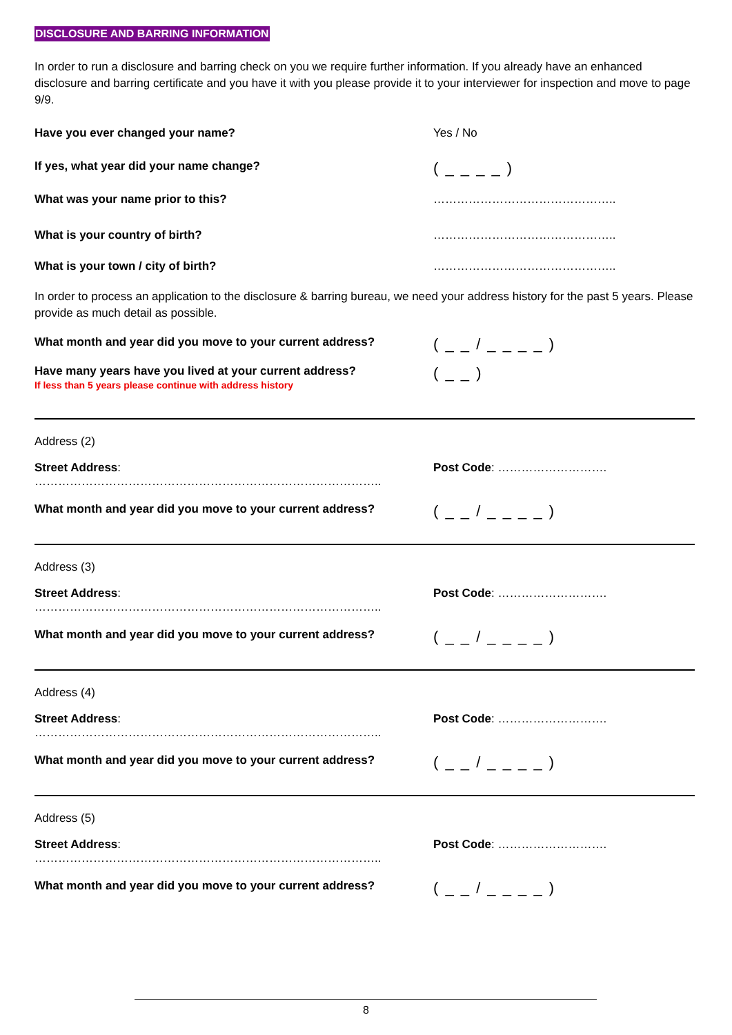DISCLOSURE AND BARRING INFORMATION
In order to run a disclosure and barring check on you we require further information. If you already have an enhanced disclosure and barring certificate and you have it with you please provide it to your interviewer for inspection and move to page 9/9.
Have you ever changed your name? Yes / No
If yes, what year did your name change?
( _ _ _ _ )
What was your name prior to this? ………………………………………..
What is your country of birth? ………………………………………..
What is your town / city of birth? ………………………………………..
In order to process an application to the disclosure & barring bureau, we need your address history for the past 5 years. Please provide as much detail as possible.
What month and year did you move to your current address?
( _ _ / _ _ _ _ )
Have many years have you lived at your current address?
If less than 5 years please continue with address history
( _ _ )
Address (2)
Street Address: …………………………………………………………………………….. Post Code: ……………………….
What month and year did you move to your current address?
( _ _ / _ _ _ _ )
Address (3)
Street Address: …………………………………………………………………………….. Post Code: ……………………….
What month and year did you move to your current address?
( _ _ / _ _ _ _ )
Address (4)
Street Address: …………………………………………………………………………….. Post Code: ……………………….
What month and year did you move to your current address?
( _ _ / _ _ _ _ )
Address (5)
Street Address: …………………………………………………………………………….. Post Code: ……………………….
What month and year did you move to your current address?
( _ _ / _ _ _ _ )
8